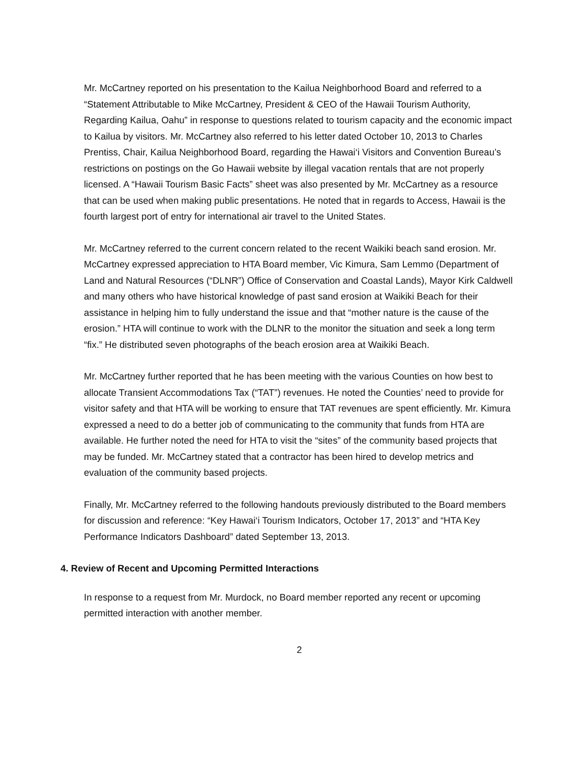Mr. McCartney reported on his presentation to the Kailua Neighborhood Board and referred to a “Statement Attributable to Mike McCartney, President & CEO of the Hawaii Tourism Authority, Regarding Kailua, Oahu” in response to questions related to tourism capacity and the economic impact to Kailua by visitors. Mr. McCartney also referred to his letter dated October 10, 2013 to Charles Prentiss, Chair, Kailua Neighborhood Board, regarding the Hawai‘i Visitors and Convention Bureau’s restrictions on postings on the Go Hawaii website by illegal vacation rentals that are not properly licensed. A “Hawaii Tourism Basic Facts” sheet was also presented by Mr. McCartney as a resource that can be used when making public presentations. He noted that in regards to Access, Hawaii is the fourth largest port of entry for international air travel to the United States.
Mr. McCartney referred to the current concern related to the recent Waikiki beach sand erosion. Mr. McCartney expressed appreciation to HTA Board member, Vic Kimura, Sam Lemmo (Department of Land and Natural Resources (“DLNR”) Office of Conservation and Coastal Lands), Mayor Kirk Caldwell and many others who have historical knowledge of past sand erosion at Waikiki Beach for their assistance in helping him to fully understand the issue and that “mother nature is the cause of the erosion.” HTA will continue to work with the DLNR to the monitor the situation and seek a long term “fix.” He distributed seven photographs of the beach erosion area at Waikiki Beach.
Mr. McCartney further reported that he has been meeting with the various Counties on how best to allocate Transient Accommodations Tax (“TAT”) revenues. He noted the Counties’ need to provide for visitor safety and that HTA will be working to ensure that TAT revenues are spent efficiently. Mr. Kimura expressed a need to do a better job of communicating to the community that funds from HTA are available. He further noted the need for HTA to visit the “sites” of the community based projects that may be funded. Mr. McCartney stated that a contractor has been hired to develop metrics and evaluation of the community based projects.
Finally, Mr. McCartney referred to the following handouts previously distributed to the Board members for discussion and reference: “Key Hawai‘i Tourism Indicators, October 17, 2013” and “HTA Key Performance Indicators Dashboard” dated September 13, 2013.
4. Review of Recent and Upcoming Permitted Interactions
In response to a request from Mr. Murdock, no Board member reported any recent or upcoming permitted interaction with another member.
2